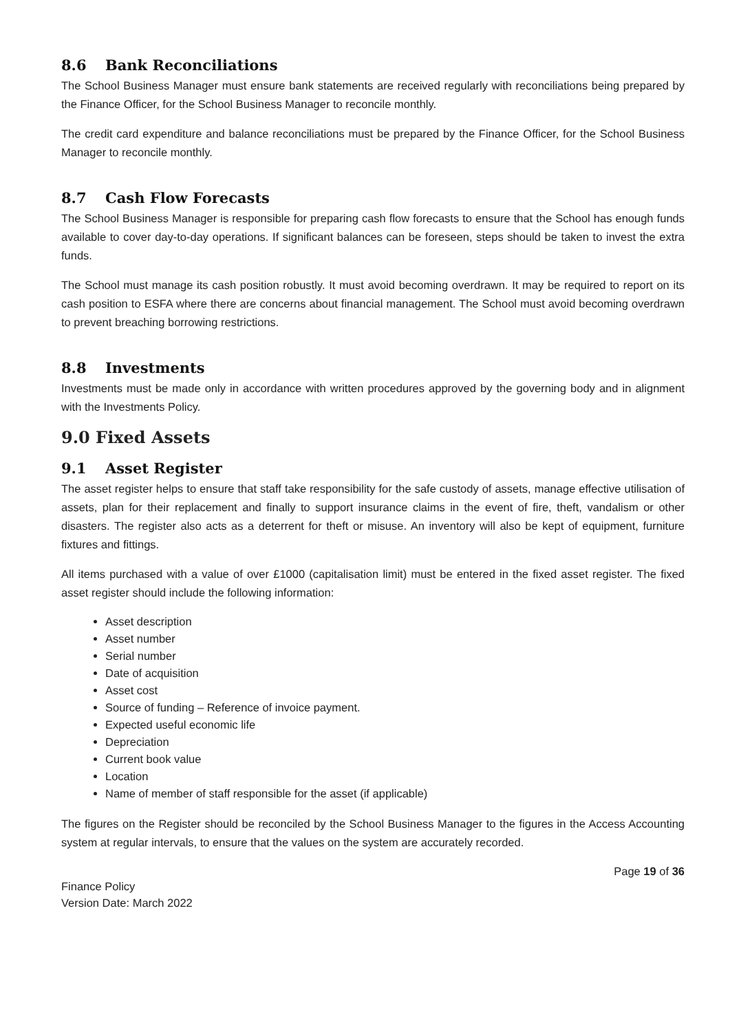8.6 Bank Reconciliations
The School Business Manager must ensure bank statements are received regularly with reconciliations being prepared by the Finance Officer, for the School Business Manager to reconcile monthly.
The credit card expenditure and balance reconciliations must be prepared by the Finance Officer, for the School Business Manager to reconcile monthly.
8.7 Cash Flow Forecasts
The School Business Manager is responsible for preparing cash flow forecasts to ensure that the School has enough funds available to cover day-to-day operations. If significant balances can be foreseen, steps should be taken to invest the extra funds.
The School must manage its cash position robustly. It must avoid becoming overdrawn. It may be required to report on its cash position to ESFA where there are concerns about financial management. The School must avoid becoming overdrawn to prevent breaching borrowing restrictions.
8.8 Investments
Investments must be made only in accordance with written procedures approved by the governing body and in alignment with the Investments Policy.
9.0 Fixed Assets
9.1 Asset Register
The asset register helps to ensure that staff take responsibility for the safe custody of assets, manage effective utilisation of assets, plan for their replacement and finally to support insurance claims in the event of fire, theft, vandalism or other disasters. The register also acts as a deterrent for theft or misuse. An inventory will also be kept of equipment, furniture fixtures and fittings.
All items purchased with a value of over £1000 (capitalisation limit) must be entered in the fixed asset register. The fixed asset register should include the following information:
Asset description
Asset number
Serial number
Date of acquisition
Asset cost
Source of funding – Reference of invoice payment.
Expected useful economic life
Depreciation
Current book value
Location
Name of member of staff responsible for the asset (if applicable)
The figures on the Register should be reconciled by the School Business Manager to the figures in the Access Accounting system at regular intervals, to ensure that the values on the system are accurately recorded.
Finance Policy
Version Date: March 2022
Page 19 of 36